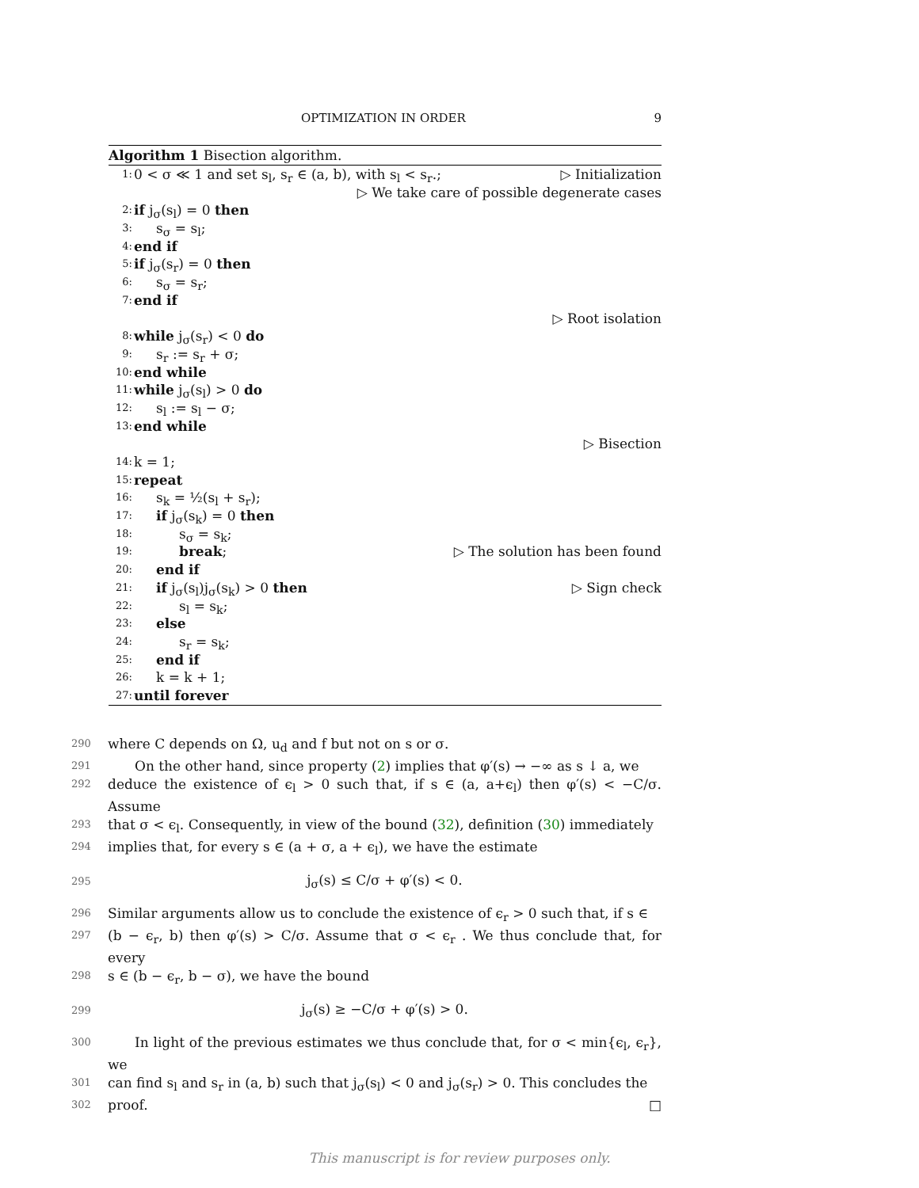OPTIMIZATION IN ORDER 9
Algorithm 1 Bisection algorithm.
1: 0 < σ ≪ 1 and set s<sub>l</sub>, s<sub>r</sub> ∈ (a, b), with s<sub>l</sub> < s<sub>r</sub>.; ▷ Initialization
▷ We take care of possible degenerate cases
2: if j<sub>σ</sub>(s<sub>l</sub>) = 0 then
3: s<sub>σ</sub> = s<sub>l</sub>;
4: end if
5: if j<sub>σ</sub>(s<sub>r</sub>) = 0 then
6: s<sub>σ</sub> = s<sub>r</sub>;
7: end if
▷ Root isolation
8: while j<sub>σ</sub>(s<sub>r</sub>) < 0 do
9: s<sub>r</sub> := s<sub>r</sub> + σ;
10: end while
11: while j<sub>σ</sub>(s<sub>l</sub>) > 0 do
12: s<sub>l</sub> := s<sub>l</sub> − σ;
13: end while
▷ Bisection
14: k = 1;
15: repeat
16: s<sub>k</sub> = ½(s<sub>l</sub> + s<sub>r</sub>);
17: if j<sub>σ</sub>(s<sub>k</sub>) = 0 then
18: s<sub>σ</sub> = s<sub>k</sub>;
19: break; ▷ The solution has been found
20: end if
21: if j<sub>σ</sub>(s<sub>l</sub>)j<sub>σ</sub>(s<sub>k</sub>) > 0 then ▷ Sign check
22: s<sub>l</sub> = s<sub>k</sub>;
23: else
24: s<sub>r</sub> = s<sub>k</sub>;
25: end if
26: k = k + 1;
27: until forever
290 where C depends on Ω, u<sub>d</sub> and f but not on s or σ.
291  On the other hand, since property (2) implies that φ′(s) → −∞ as s ↓ a, we
292 deduce the existence of ϵ<sub>l</sub> > 0 such that, if s ∈ (a, a+ϵ<sub>l</sub>) then φ′(s) < −C/σ. Assume
293 that σ < ϵ<sub>l</sub>. Consequently, in view of the bound (32), definition (30) immediately
294 implies that, for every s ∈ (a + σ, a + ϵ<sub>l</sub>), we have the estimate
295 j<sub>σ</sub>(s) ≤ C/σ + φ′(s) < 0.
296 Similar arguments allow us to conclude the existence of ϵ<sub>r</sub> > 0 such that, if s ∈
297 (b − ϵ<sub>r</sub>, b) then φ′(s) > C/σ. Assume that σ < ϵ<sub>r</sub> . We thus conclude that, for every
298 s ∈ (b − ϵ<sub>r</sub>, b − σ), we have the bound
299 j<sub>σ</sub>(s) ≥ −C/σ + φ′(s) > 0.
300  In light of the previous estimates we thus conclude that, for σ < min{ϵ<sub>l</sub>, ϵ<sub>r</sub>}, we
301 can find s<sub>l</sub> and s<sub>r</sub> in (a, b) such that j<sub>σ</sub>(s<sub>l</sub>) < 0 and j<sub>σ</sub>(s<sub>r</sub>) > 0. This concludes the
302 proof. □
This manuscript is for review purposes only.